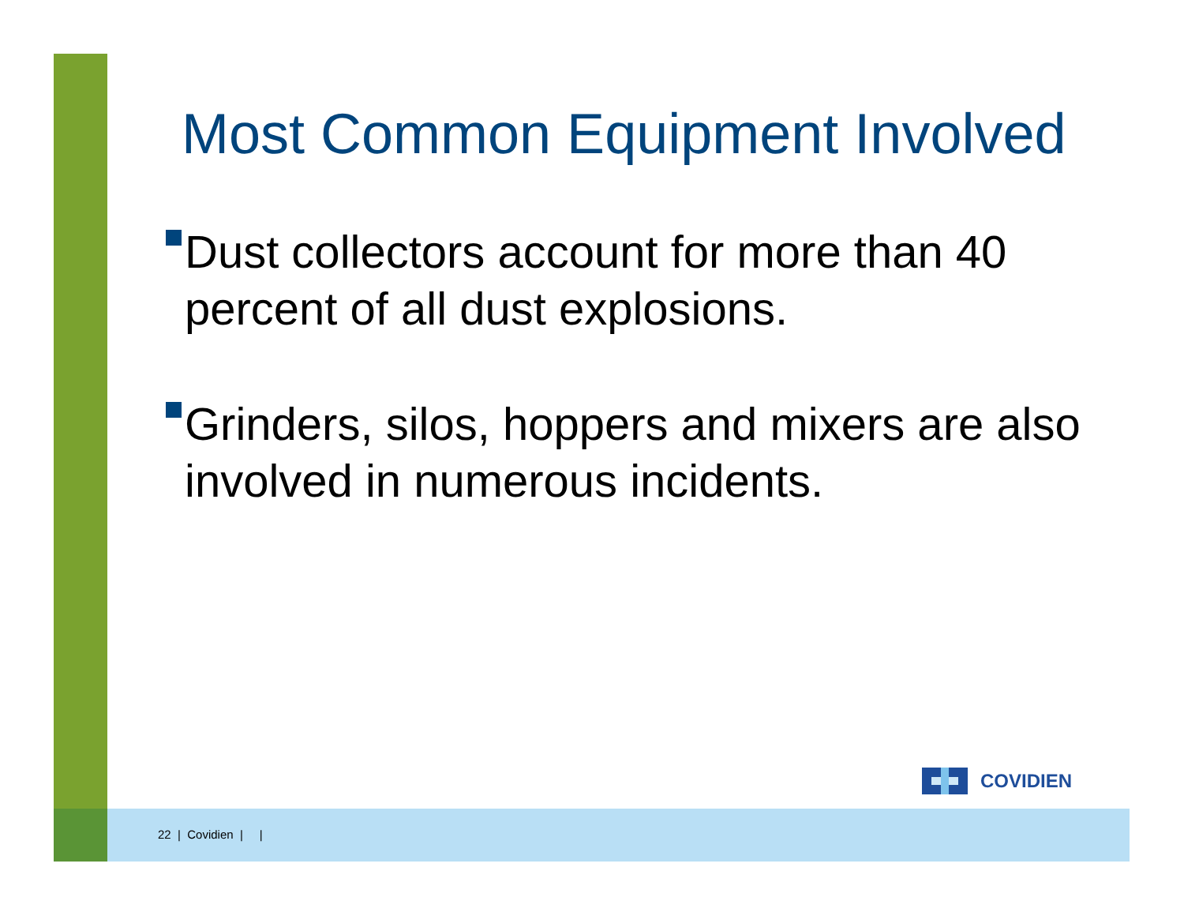Most Common Equipment Involved
Dust collectors account for more than 40 percent of all dust explosions.
Grinders, silos, hoppers and mixers are also involved in numerous incidents.
COVIDIEN
22 | Covidien | |